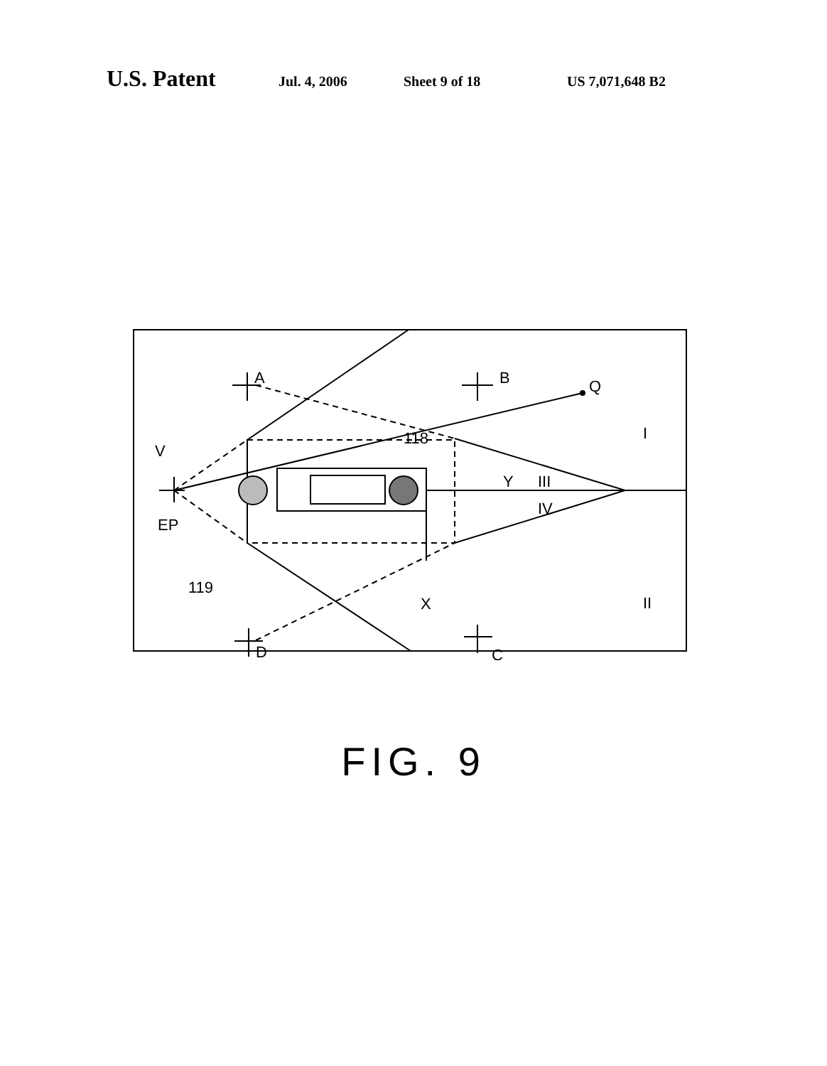U.S. Patent Jul. 4, 2006 Sheet 9 of 18 US 7,071,648 B2
A
B
Q
V
I
118
Y
III
IV
EP
119
X
II
D
C
FIG. 9